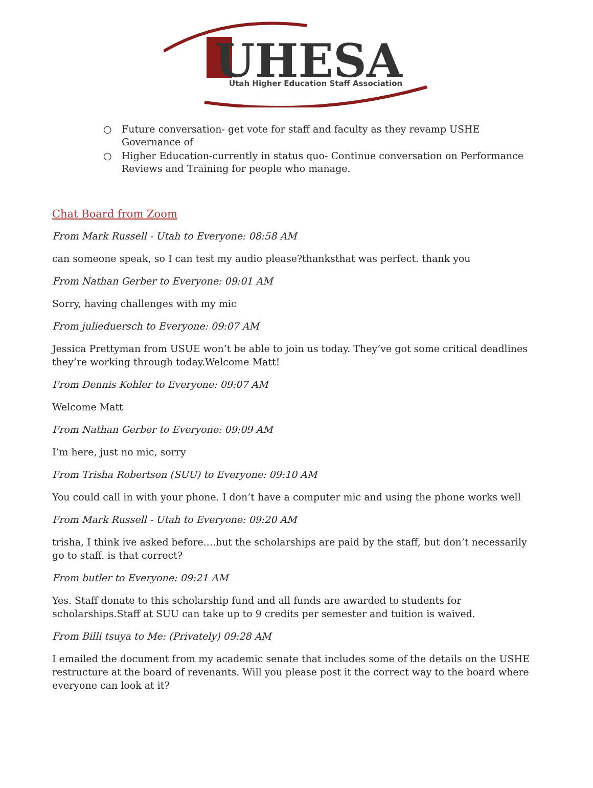UHESA
Utah Higher Education Staff Association
○ Future conversation- get vote for staff and faculty as they revamp USHE Governance of
○ Higher Education-currently in status quo- Continue conversation on Performance Reviews and Training for people who manage.
Chat Board from Zoom
From Mark Russell - Utah to Everyone: 08:58 AM
can someone speak, so I can test my audio please?thanksthat was perfect. thank you
From Nathan Gerber to Everyone: 09:01 AM
Sorry, having challenges with my mic
From julieduersch to Everyone: 09:07 AM
Jessica Prettyman from USUE won’t be able to join us today. They’ve got some critical deadlines they’re working through today.Welcome Matt!
From Dennis Kohler to Everyone: 09:07 AM
Welcome Matt
From Nathan Gerber to Everyone: 09:09 AM
I’m here, just no mic, sorry
From Trisha Robertson (SUU) to Everyone: 09:10 AM
You could call in with your phone. I don’t have a computer mic and using the phone works well
From Mark Russell - Utah to Everyone: 09:20 AM
trisha, I think ive asked before....but the scholarships are paid by the staff, but don’t necessarily go to staff. is that correct?
From butler to Everyone: 09:21 AM
Yes. Staff donate to this scholarship fund and all funds are awarded to students for scholarships.Staff at SUU can take up to 9 credits per semester and tuition is waived.
From Billi tsuya to Me: (Privately) 09:28 AM
I emailed the document from my academic senate that includes some of the details on the USHE restructure at the board of revenants. Will you please post it the correct way to the board where everyone can look at it?